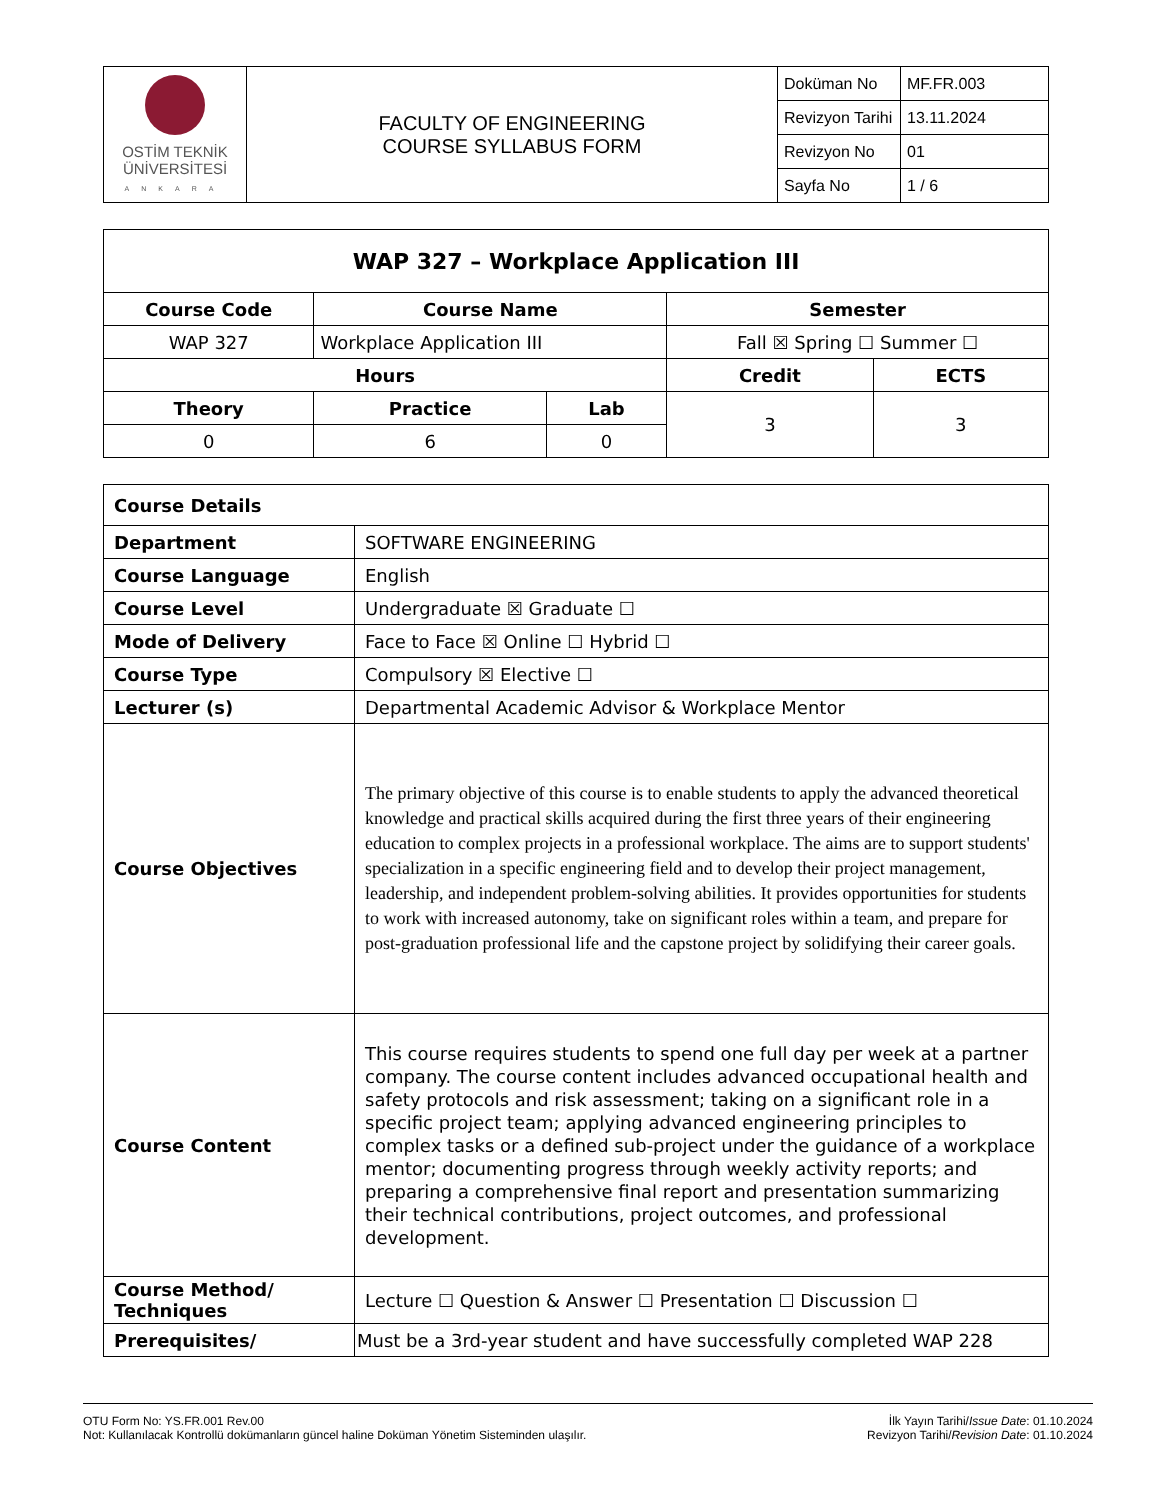| OSTİM TEKNİK ÜNİVERSİTESİ ANKARA | FACULTY OF ENGINEERING COURSE SYLLABUS FORM | Doküman No | MF.FR.003 |
| | | Revizyon Tarihi | 13.11.2024 |
| | | Revizyon No | 01 |
| | | Sayfa No | 1 / 6 |
| WAP 327 – Workplace Application III | | | | | |
| --- | --- | --- | --- | --- | --- |
| Course Code | Course Name | | | Semester | |
| WAP 327 | Workplace Application III | | | Fall ☒ Spring ☐ Summer ☐ | |
| Hours | | | | Credit | ECTS |
| Theory | | Practice | Lab | 3 | 3 |
| 0 | | 6 | 0 | | |
| Course Details | |
| Department | SOFTWARE ENGINEERING |
| Course Language | English |
| Course Level | Undergraduate ☒ Graduate ☐ |
| Mode of Delivery | Face to Face ☒ Online ☐ Hybrid ☐ |
| Course Type | Compulsory ☒ Elective ☐ |
| Lecturer (s) | Departmental Academic Advisor & Workplace Mentor |
| Course Objectives | The primary objective of this course is to enable students to apply the advanced theoretical knowledge and practical skills acquired during the first three years of their engineering education to complex projects in a professional workplace. The aims are to support students' specialization in a specific engineering field and to develop their project management, leadership, and independent problem-solving abilities. It provides opportunities for students to work with increased autonomy, take on significant roles within a team, and prepare for post-graduation professional life and the capstone project by solidifying their career goals. |
| Course Content | This course requires students to spend one full day per week at a partner company. The course content includes advanced occupational health and safety protocols and risk assessment; taking on a significant role in a specific project team; applying advanced engineering principles to complex tasks or a defined sub-project under the guidance of a workplace mentor; documenting progress through weekly activity reports; and preparing a comprehensive final report and presentation summarizing their technical contributions, project outcomes, and professional development. |
| Course Method/ Techniques | Lecture ☐ Question & Answer ☐ Presentation ☐ Discussion ☐ |
| Prerequisites/ | Must be a 3rd-year student and have successfully completed WAP 228 |
OTU Form No: YS.FR.001 Rev.00
Not: Kullanılacak Kontrollü dokümanların güncel haline Doküman Yönetim Sisteminden ulaşılır.
İlk Yayın Tarihi/Issue Date: 01.10.2024
Revizyon Tarihi/Revision Date: 01.10.2024